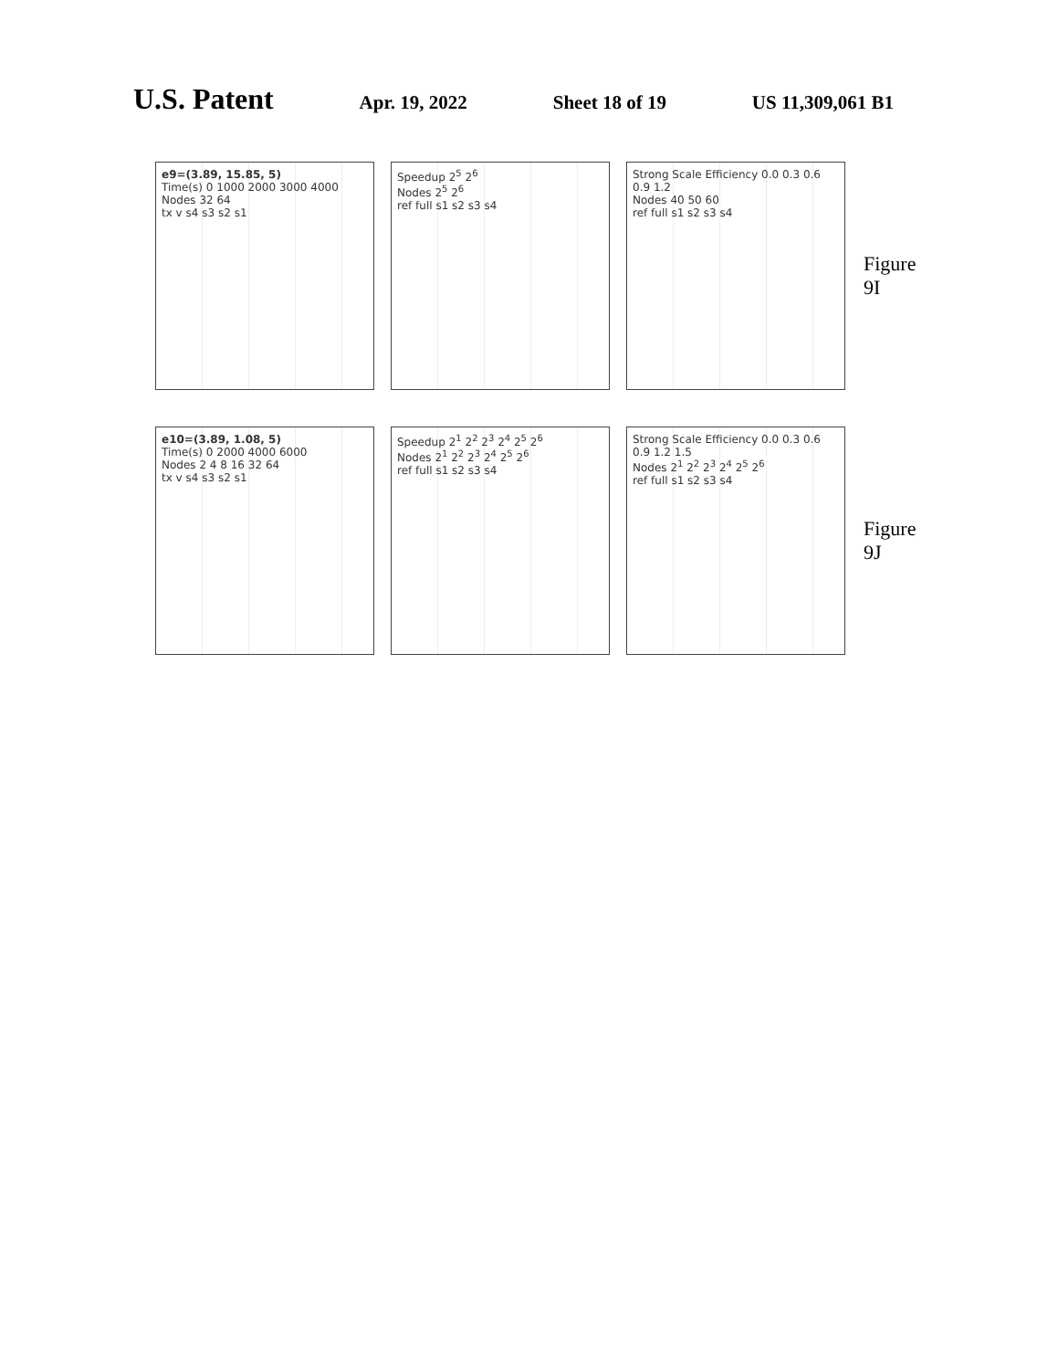U.S. Patent Apr. 19, 2022 Sheet 18 of 19 US 11,309,061 B1
e9=(3.89, 15.85, 5)
Time(s) 0 1000 2000 3000 4000
Nodes 32 64
tx v s4 s3 s2 s1
Speedup 2<sup>5</sup> 2<sup>6</sup>
Nodes 2<sup>5</sup> 2<sup>6</sup>
ref full s1 s2 s3 s4
Strong Scale Efficiency 0.0 0.3 0.6 0.9 1.2
Nodes 40 50 60
ref full s1 s2 s3 s4
Figure 9I
e10=(3.89, 1.08, 5)
Time(s) 0 2000 4000 6000
Nodes 2 4 8 16 32 64
tx v s4 s3 s2 s1
Speedup 2<sup>1</sup> 2<sup>2</sup> 2<sup>3</sup> 2<sup>4</sup> 2<sup>5</sup> 2<sup>6</sup>
Nodes 2<sup>1</sup> 2<sup>2</sup> 2<sup>3</sup> 2<sup>4</sup> 2<sup>5</sup> 2<sup>6</sup>
ref full s1 s2 s3 s4
Strong Scale Efficiency 0.0 0.3 0.6 0.9 1.2 1.5
Nodes 2<sup>1</sup> 2<sup>2</sup> 2<sup>3</sup> 2<sup>4</sup> 2<sup>5</sup> 2<sup>6</sup>
ref full s1 s2 s3 s4
Figure 9J